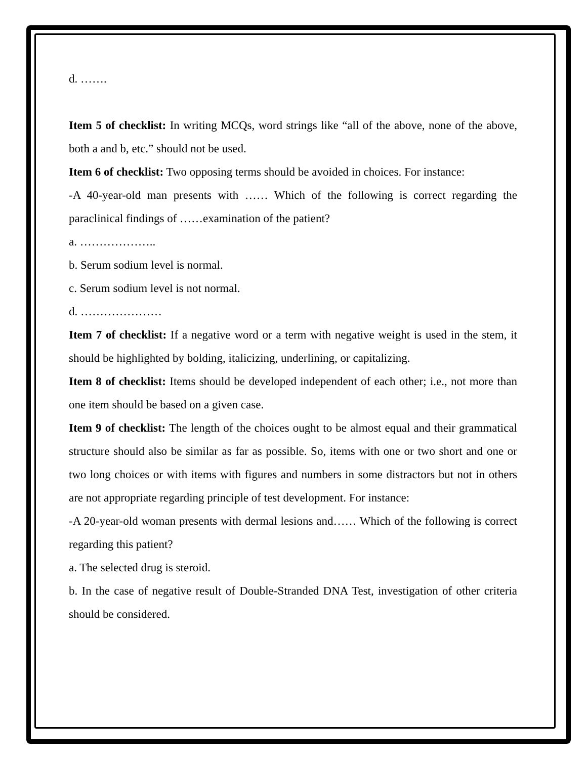d. …….
Item 5 of checklist: In writing MCQs, word strings like “all of the above, none of the above, both a and b, etc.” should not be used.
Item 6 of checklist: Two opposing terms should be avoided in choices. For instance:
-A 40-year-old man presents with …… Which of the following is correct regarding the paraclinical findings of ……examination of the patient?
a. ………………..
b. Serum sodium level is normal.
c. Serum sodium level is not normal.
d. …………………
Item 7 of checklist: If a negative word or a term with negative weight is used in the stem, it should be highlighted by bolding, italicizing, underlining, or capitalizing.
Item 8 of checklist: Items should be developed independent of each other; i.e., not more than one item should be based on a given case.
Item 9 of checklist: The length of the choices ought to be almost equal and their grammatical structure should also be similar as far as possible. So, items with one or two short and one or two long choices or with items with figures and numbers in some distractors but not in others are not appropriate regarding principle of test development. For instance:
-A 20-year-old woman presents with dermal lesions and…… Which of the following is correct regarding this patient?
a. The selected drug is steroid.
b. In the case of negative result of Double-Stranded DNA Test, investigation of other criteria should be considered.